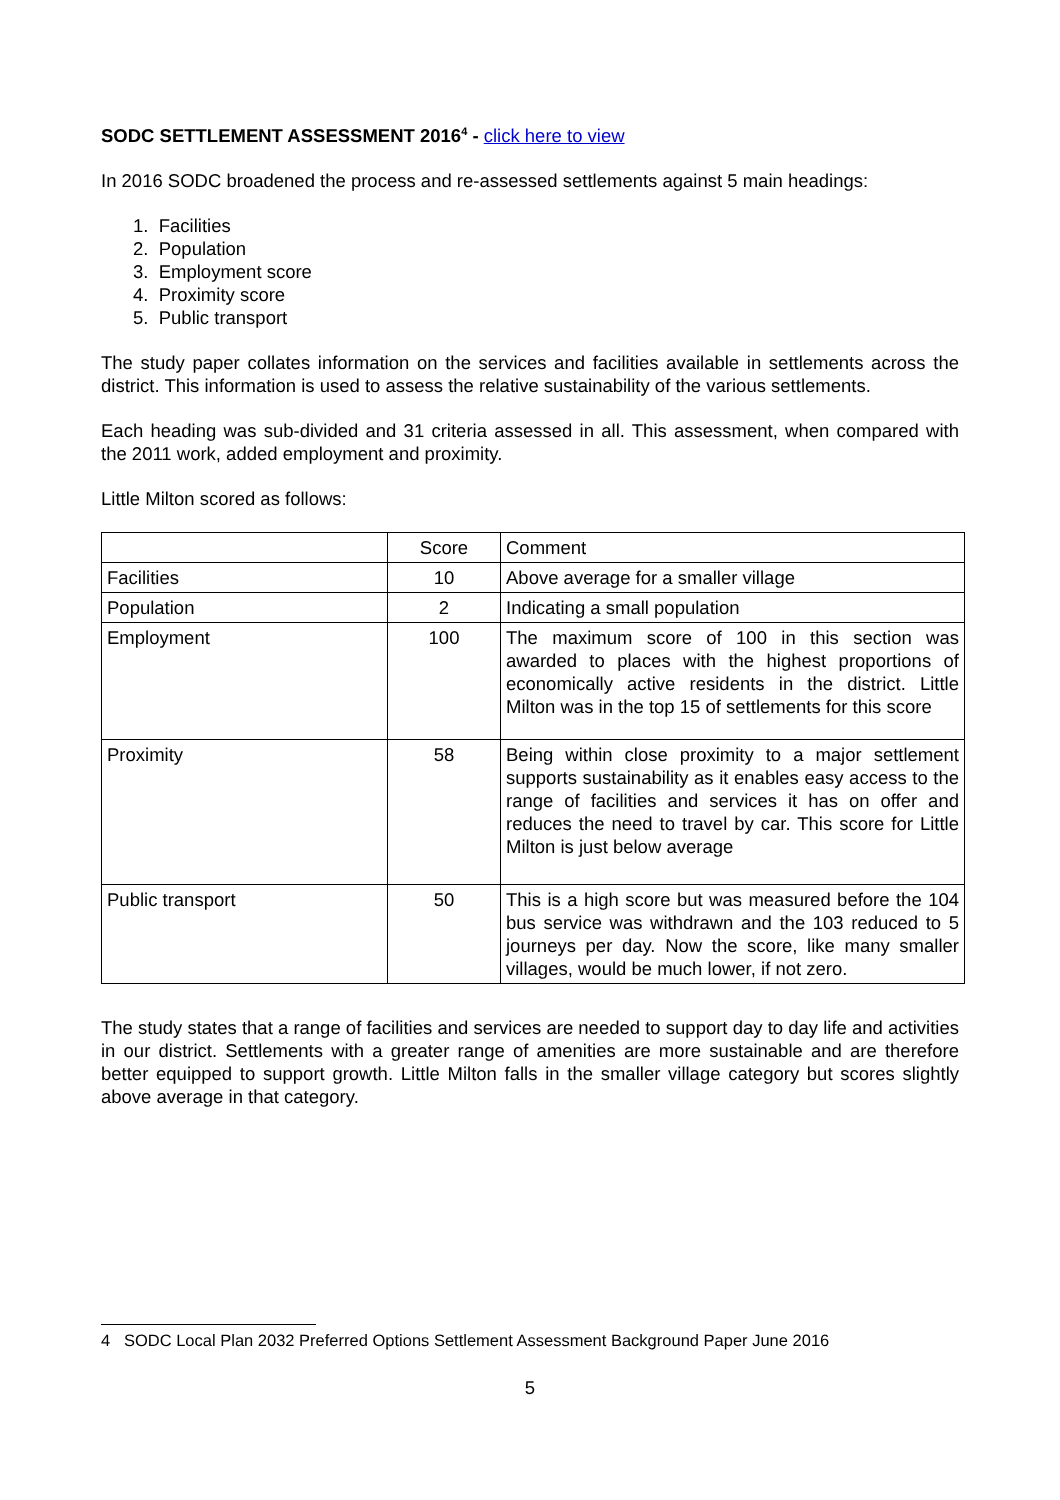SODC SETTLEMENT ASSESSMENT 2016<sup>4</sup> - click here to view
In 2016 SODC broadened the process and re-assessed settlements against 5 main headings:
1. Facilities
2. Population
3. Employment score
4. Proximity score
5. Public transport
The study paper collates information on the services and facilities available in settlements across the district. This information is used to assess the relative sustainability of the various settlements.
Each heading was sub-divided and 31 criteria assessed in all. This assessment, when compared with the 2011 work, added employment and proximity.
Little Milton scored as follows:
| | Score | Comment |
| Facilities | 10 | Above average for a smaller village |
| Population | 2 | Indicating a small population |
| Employment | 100 | The maximum score of 100 in this section was awarded to places with the highest proportions of economically active residents in the district. Little Milton was in the top 15 of settlements for this score |
| Proximity | 58 | Being within close proximity to a major settlement supports sustainability as it enables easy access to the range of facilities and services it has on offer and reduces the need to travel by car. This score for Little Milton is just below average |
| Public transport | 50 | This is a high score but was measured before the 104 bus service was withdrawn and the 103 reduced to 5 journeys per day. Now the score, like many smaller villages, would be much lower, if not zero. |
The study states that a range of facilities and services are needed to support day to day life and activities in our district. Settlements with a greater range of amenities are more sustainable and are therefore better equipped to support growth. Little Milton falls in the smaller village category but scores slightly above average in that category.
4 SODC Local Plan 2032 Preferred Options Settlement Assessment Background Paper June 2016
5